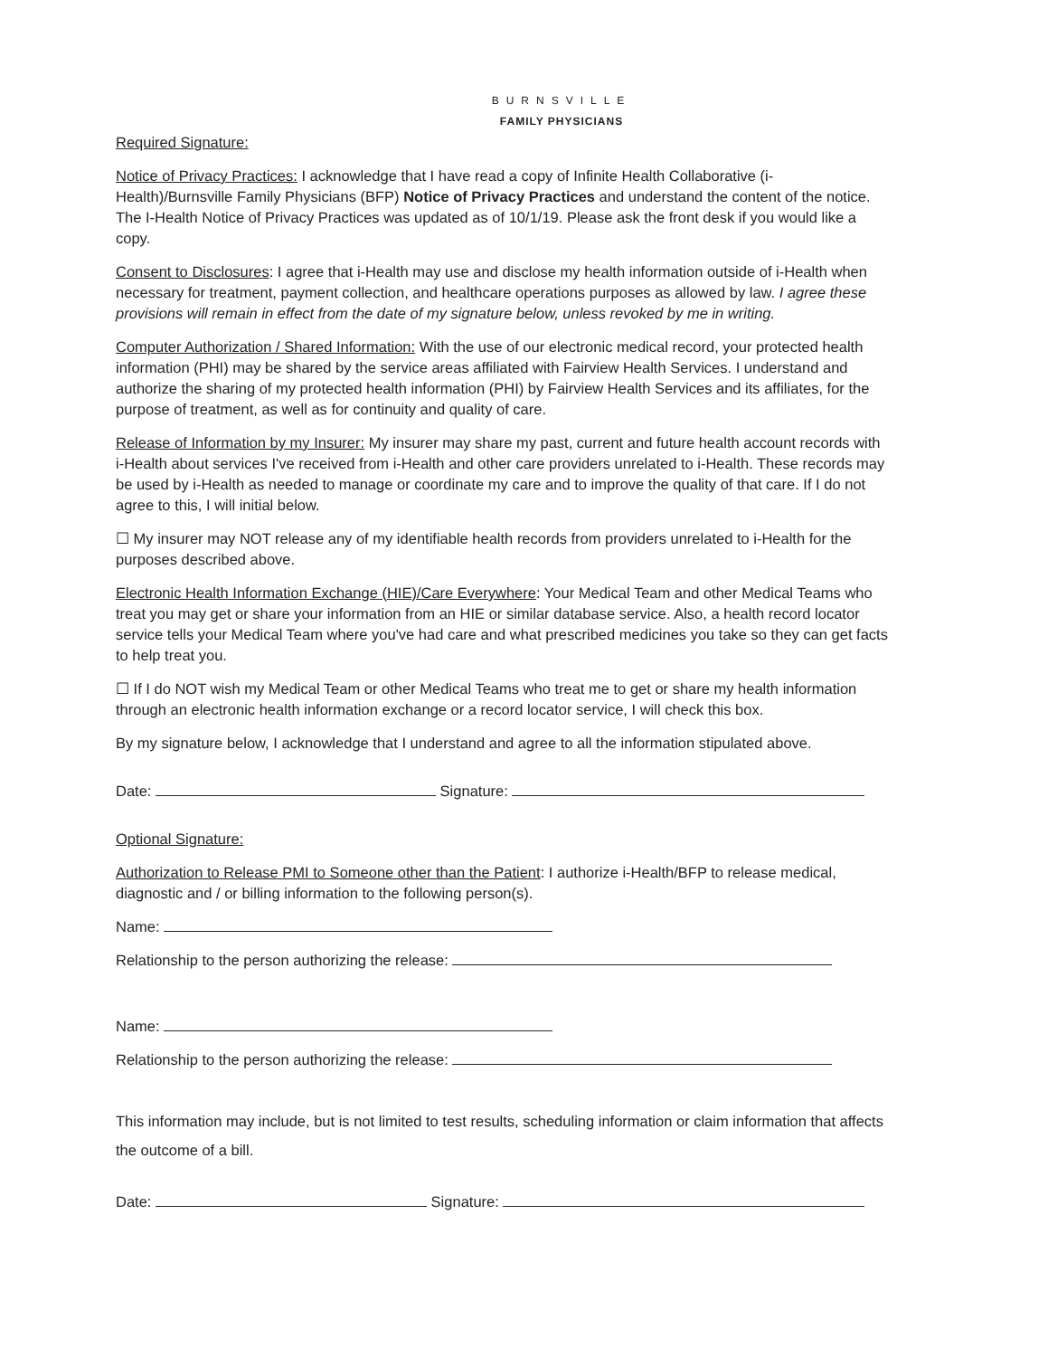BURNSVILLE
FAMILY PHYSICIANS
Required Signature:
Notice of Privacy Practices: I acknowledge that I have read a copy of Infinite Health Collaborative (i-Health)/Burnsville Family Physicians (BFP) Notice of Privacy Practices and understand the content of the notice.
The I-Health Notice of Privacy Practices was updated as of 10/1/19. Please ask the front desk if you would like a copy.
Consent to Disclosures: I agree that i-Health may use and disclose my health information outside of i-Health when necessary for treatment, payment collection, and healthcare operations purposes as allowed by law. I agree these provisions will remain in effect from the date of my signature below, unless revoked by me in writing.
Computer Authorization / Shared Information: With the use of our electronic medical record, your protected health information (PHI) may be shared by the service areas affiliated with Fairview Health Services. I understand and authorize the sharing of my protected health information (PHI) by Fairview Health Services and its affiliates, for the purpose of treatment, as well as for continuity and quality of care.
Release of Information by my Insurer: My insurer may share my past, current and future health account records with i-Health about services I've received from i-Health and other care providers unrelated to i-Health. These records may be used by i-Health as needed to manage or coordinate my care and to improve the quality of that care. If I do not agree to this, I will initial below.
☐ My insurer may NOT release any of my identifiable health records from providers unrelated to i-Health for the purposes described above.
Electronic Health Information Exchange (HIE)/Care Everywhere: Your Medical Team and other Medical Teams who treat you may get or share your information from an HIE or similar database service. Also, a health record locator service tells your Medical Team where you've had care and what prescribed medicines you take so they can get facts to help treat you.
☐ If I do NOT wish my Medical Team or other Medical Teams who treat me to get or share my health information through an electronic health information exchange or a record locator service, I will check this box.
By my signature below, I acknowledge that I understand and agree to all the information stipulated above.
Date: Signature:
Optional Signature:
Authorization to Release PMI to Someone other than the Patient: I authorize i-Health/BFP to release medical, diagnostic and / or billing information to the following person(s).
Name:
Relationship to the person authorizing the release:
Name:
Relationship to the person authorizing the release:
This information may include, but is not limited to test results, scheduling information or claim information that affects the outcome of a bill.
Date: Signature: